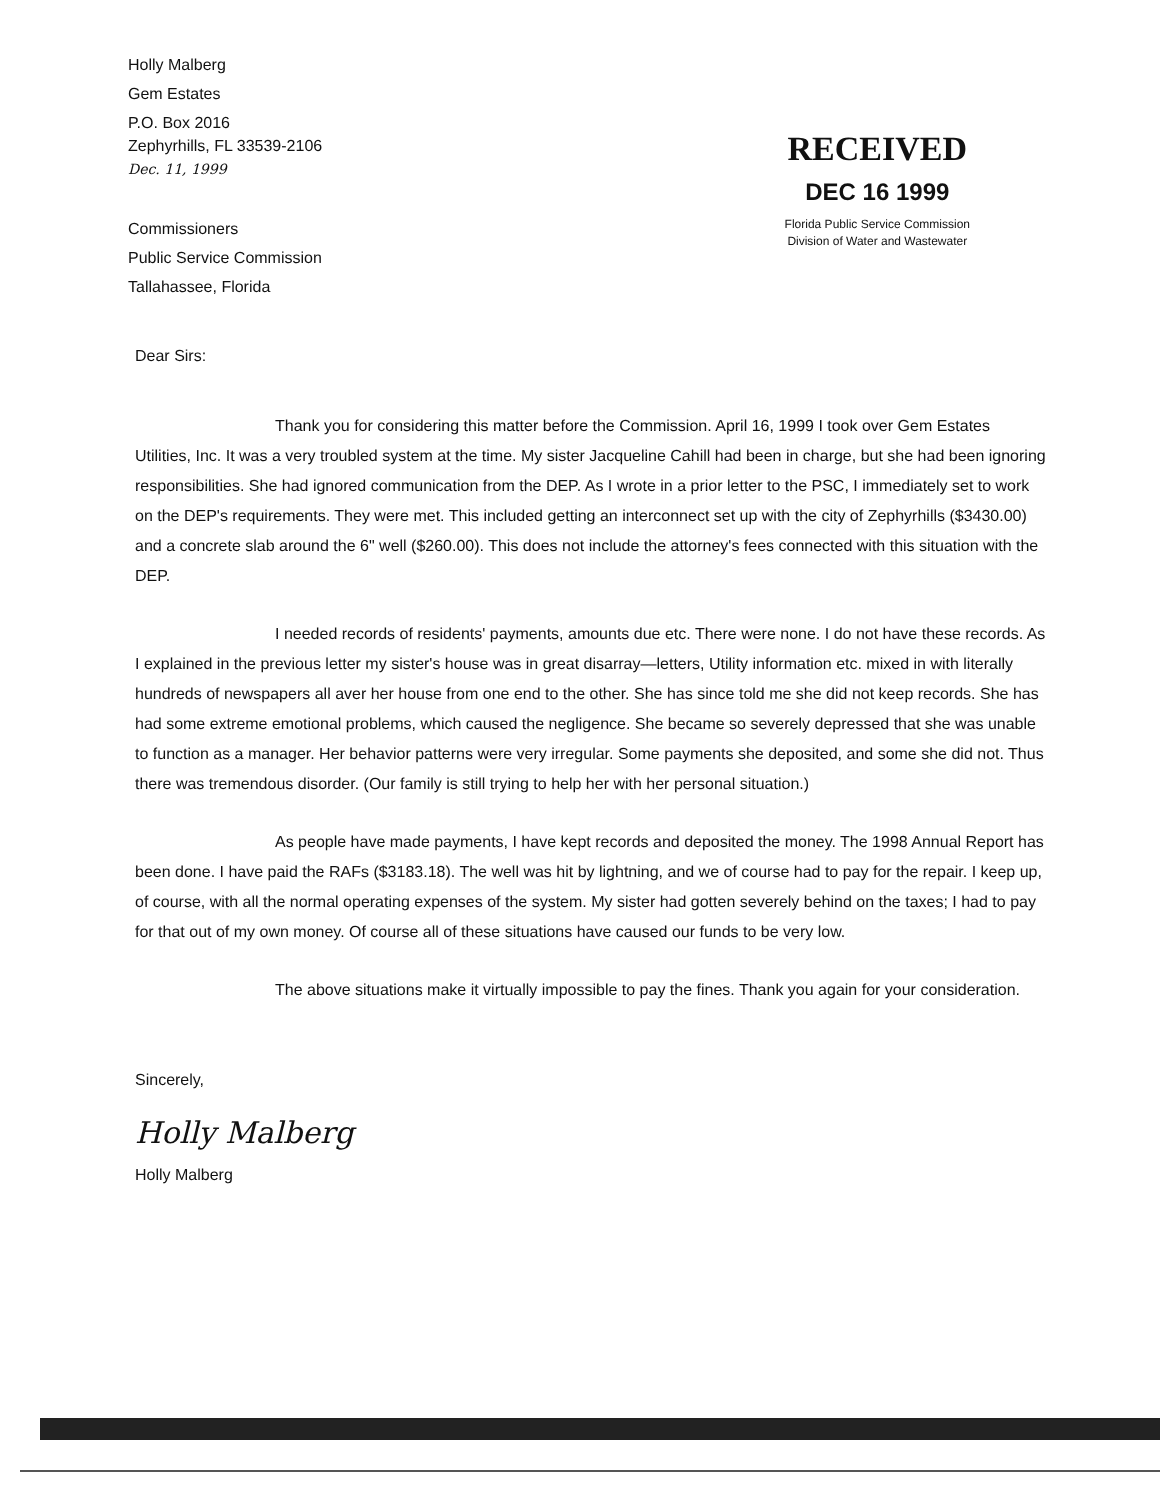Holly Malberg
Gem Estates
P.O. Box 2016
Zephyrhills, FL 33539-2106
Dec. 11, 1999
Commissioners
Public Service Commission
Tallahassee, Florida
RECEIVED
DEC 16 1999
Florida Public Service Commission
Division of Water and Wastewater
Dear Sirs:
Thank you for considering this matter before the Commission. April 16, 1999 I took over Gem Estates Utilities, Inc. It was a very troubled system at the time. My sister Jacqueline Cahill had been in charge, but she had been ignoring responsibilities. She had ignored communication from the DEP. As I wrote in a prior letter to the PSC, I immediately set to work on the DEP's requirements. They were met. This included getting an interconnect set up with the city of Zephyrhills ($3430.00) and a concrete slab around the 6" well ($260.00). This does not include the attorney's fees connected with this situation with the DEP.
I needed records of residents' payments, amounts due etc. There were none. I do not have these records. As I explained in the previous letter my sister's house was in great disarray—letters, Utility information etc. mixed in with literally hundreds of newspapers all aver her house from one end to the other. She has since told me she did not keep records. She has had some extreme emotional problems, which caused the negligence. She became so severely depressed that she was unable to function as a manager. Her behavior patterns were very irregular. Some payments she deposited, and some she did not. Thus there was tremendous disorder. (Our family is still trying to help her with her personal situation.)
As people have made payments, I have kept records and deposited the money. The 1998 Annual Report has been done. I have paid the RAFs ($3183.18). The well was hit by lightning, and we of course had to pay for the repair. I keep up, of course, with all the normal operating expenses of the system. My sister had gotten severely behind on the taxes; I had to pay for that out of my own money. Of course all of these situations have caused our funds to be very low.
The above situations make it virtually impossible to pay the fines. Thank you again for your consideration.
Sincerely,
Holly Malberg
Holly Malberg